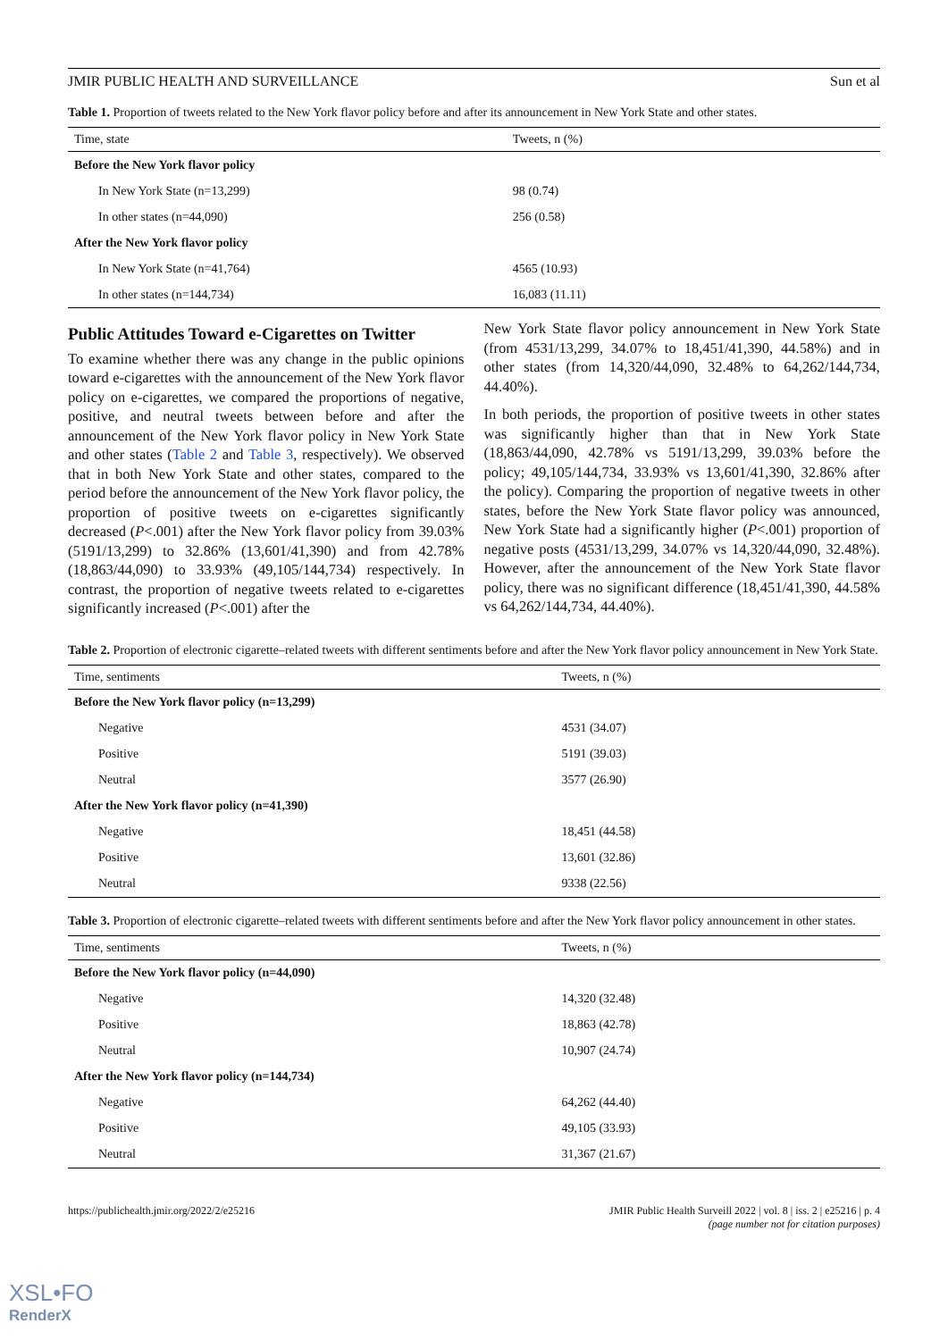JMIR PUBLIC HEALTH AND SURVEILLANCE Sun et al
Table 1. Proportion of tweets related to the New York flavor policy before and after its announcement in New York State and other states.
| Time, state | Tweets, n (%) |
| --- | --- |
| Before the New York flavor policy | |
| In New York State (n=13,299) | 98 (0.74) |
| In other states (n=44,090) | 256 (0.58) |
| After the New York flavor policy | |
| In New York State (n=41,764) | 4565 (10.93) |
| In other states (n=144,734) | 16,083 (11.11) |
Public Attitudes Toward e-Cigarettes on Twitter
To examine whether there was any change in the public opinions toward e-cigarettes with the announcement of the New York flavor policy on e-cigarettes, we compared the proportions of negative, positive, and neutral tweets between before and after the announcement of the New York flavor policy in New York State and other states (Table 2 and Table 3, respectively). We observed that in both New York State and other states, compared to the period before the announcement of the New York flavor policy, the proportion of positive tweets on e-cigarettes significantly decreased (P<.001) after the New York flavor policy from 39.03% (5191/13,299) to 32.86% (13,601/41,390) and from 42.78% (18,863/44,090) to 33.93% (49,105/144,734) respectively. In contrast, the proportion of negative tweets related to e-cigarettes significantly increased (P<.001) after the
New York State flavor policy announcement in New York State (from 4531/13,299, 34.07% to 18,451/41,390, 44.58%) and in other states (from 14,320/44,090, 32.48% to 64,262/144,734, 44.40%).
In both periods, the proportion of positive tweets in other states was significantly higher than that in New York State (18,863/44,090, 42.78% vs 5191/13,299, 39.03% before the policy; 49,105/144,734, 33.93% vs 13,601/41,390, 32.86% after the policy). Comparing the proportion of negative tweets in other states, before the New York State flavor policy was announced, New York State had a significantly higher (P<.001) proportion of negative posts (4531/13,299, 34.07% vs 14,320/44,090, 32.48%). However, after the announcement of the New York State flavor policy, there was no significant difference (18,451/41,390, 44.58% vs 64,262/144,734, 44.40%).
Table 2. Proportion of electronic cigarette–related tweets with different sentiments before and after the New York flavor policy announcement in New York State.
| Time, sentiments | Tweets, n (%) |
| --- | --- |
| Before the New York flavor policy (n=13,299) | |
| Negative | 4531 (34.07) |
| Positive | 5191 (39.03) |
| Neutral | 3577 (26.90) |
| After the New York flavor policy (n=41,390) | |
| Negative | 18,451 (44.58) |
| Positive | 13,601 (32.86) |
| Neutral | 9338 (22.56) |
Table 3. Proportion of electronic cigarette–related tweets with different sentiments before and after the New York flavor policy announcement in other states.
| Time, sentiments | Tweets, n (%) |
| --- | --- |
| Before the New York flavor policy (n=44,090) | |
| Negative | 14,320 (32.48) |
| Positive | 18,863 (42.78) |
| Neutral | 10,907 (24.74) |
| After the New York flavor policy (n=144,734) | |
| Negative | 64,262 (44.40) |
| Positive | 49,105 (33.93) |
| Neutral | 31,367 (21.67) |
https://publichealth.jmir.org/2022/2/e25216 JMIR Public Health Surveill 2022 | vol. 8 | iss. 2 | e25216 | p. 4
(page number not for citation purposes)
XSL•FO
RenderX